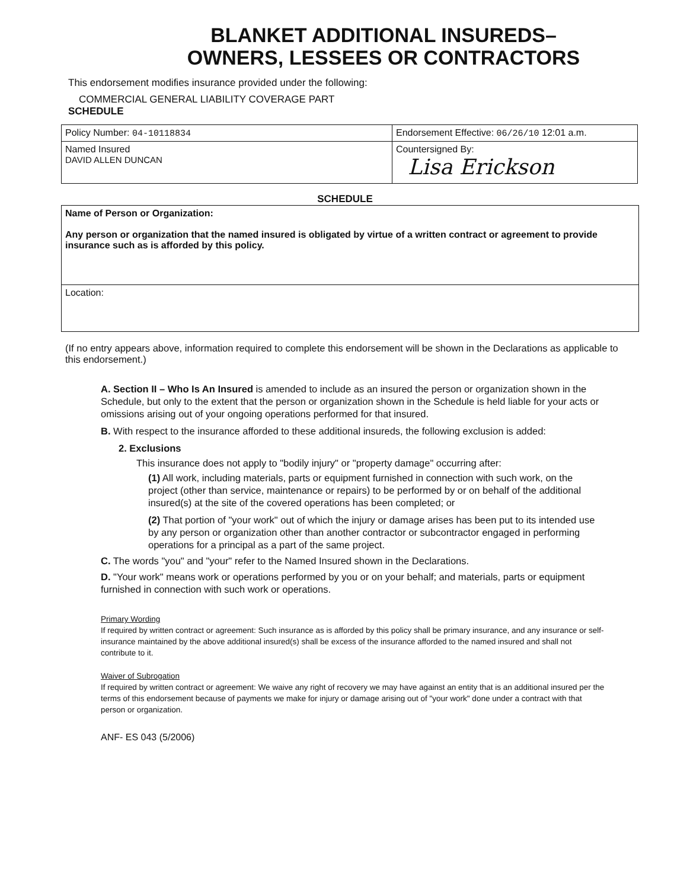BLANKET ADDITIONAL INSUREDS–
OWNERS, LESSEES OR CONTRACTORS
This endorsement modifies insurance provided under the following:
COMMERCIAL GENERAL LIABILITY COVERAGE PART
SCHEDULE
| Policy Number: 04-10118834 | Endorsement Effective: 06/26/10 12:01 a.m. |
| Named Insured DAVID ALLEN DUNCAN | Countersigned By: Lisa Erickson |
SCHEDULE
Name of Person or Organization:
Any person or organization that the named insured is obligated by virtue of a written contract or agreement to provide insurance such as is afforded by this policy.
Location:
(If no entry appears above, information required to complete this endorsement will be shown in the Declarations as applicable to this endorsement.)
A. Section II – Who Is An Insured is amended to include as an insured the person or organization shown in the Schedule, but only to the extent that the person or organization shown in the Schedule is held liable for your acts or omissions arising out of your ongoing operations performed for that insured.
B. With respect to the insurance afforded to these additional insureds, the following exclusion is added:
2. Exclusions
This insurance does not apply to "bodily injury" or "property damage" occurring after:
(1) All work, including materials, parts or equipment furnished in connection with such work, on the project (other than service, maintenance or repairs) to be performed by or on behalf of the additional insured(s) at the site of the covered operations has been completed; or
(2) That portion of "your work" out of which the injury or damage arises has been put to its intended use by any person or organization other than another contractor or subcontractor engaged in performing operations for a principal as a part of the same project.
C. The words "you" and "your" refer to the Named Insured shown in the Declarations.
D. "Your work" means work or operations performed by you or on your behalf; and materials, parts or equipment furnished in connection with such work or operations.
Primary Wording
If required by written contract or agreement: Such insurance as is afforded by this policy shall be primary insurance, and any insurance or self-insurance maintained by the above additional insured(s) shall be excess of the insurance afforded to the named insured and shall not contribute to it.
Waiver of Subrogation
If required by written contract or agreement: We waive any right of recovery we may have against an entity that is an additional insured per the terms of this endorsement because of payments we make for injury or damage arising out of "your work" done under a contract with that person or organization.
ANF- ES 043 (5/2006)